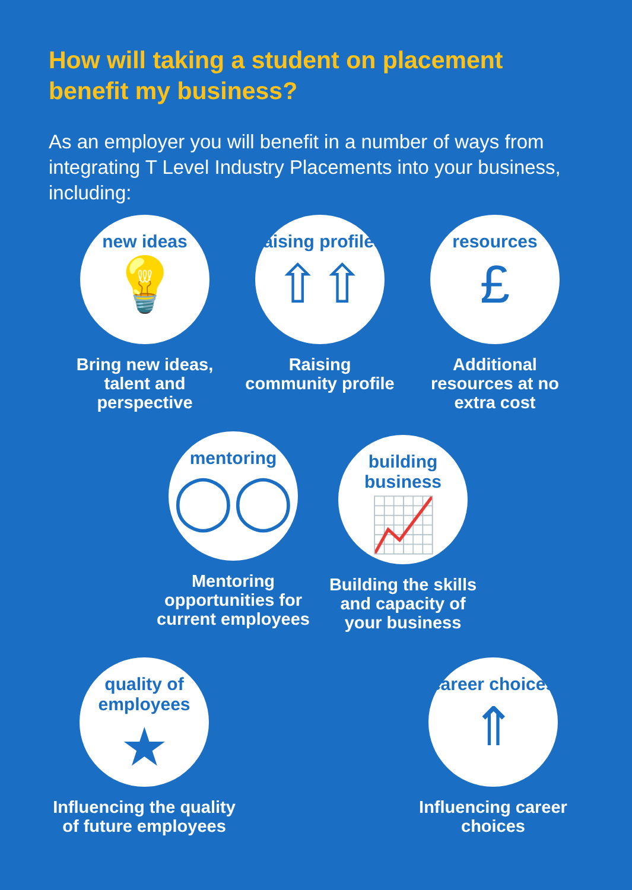How will taking a student on placement benefit my business?
As an employer you will benefit in a number of ways from integrating T Level Industry Placements into your business, including:
new ideas
💡
Bring new ideas, talent and perspective
raising profiles
⇧⇧
Raising community profile
resources
£
Additional resources at no extra cost
mentoring
◯◯
Mentoring opportunities for current employees
building business
📈
Building the skills and capacity of your business
quality of employees
★
Influencing the quality of future employees
career choices
⇑
Influencing career choices